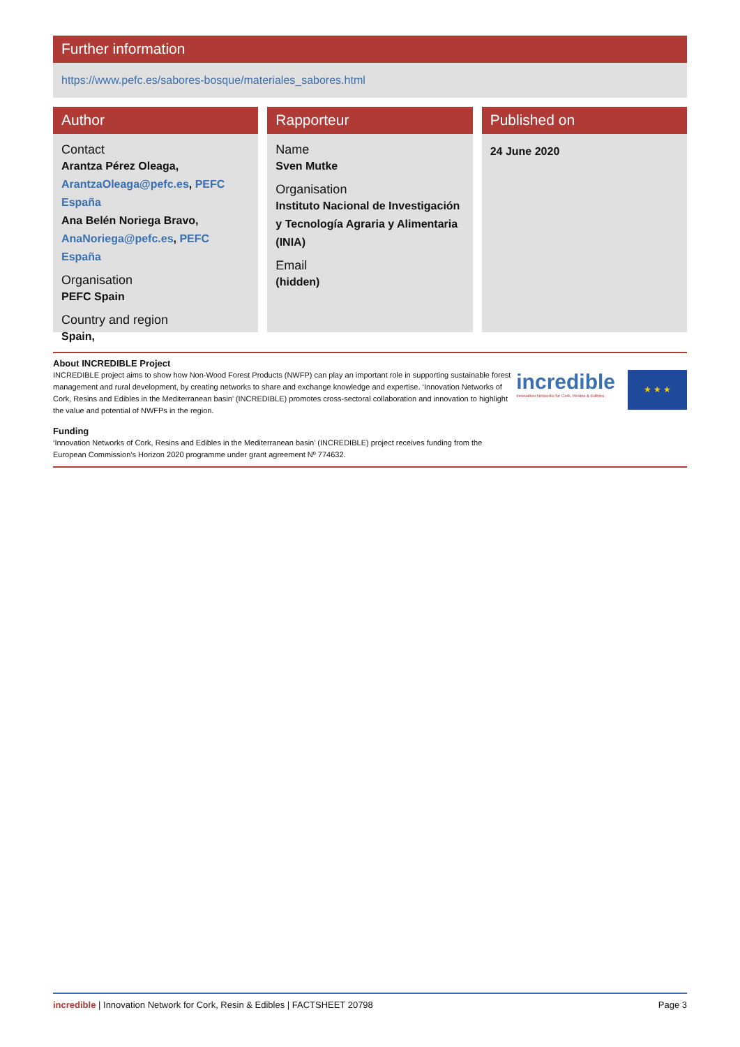Further information
https://www.pefc.es/sabores-bosque/materiales_sabores.html
Author
Contact
Arantza Pérez Oleaga,
ArantzaOleaga@pefc.es, PEFC España
Ana Belén Noriega Bravo,
AnaNoriega@pefc.es, PEFC España
Organisation
PEFC Spain
Country and region
Spain,
Rapporteur
Name
Sven Mutke
Organisation
Instituto Nacional de Investigación y Tecnología Agraria y Alimentaria (INIA)
Email
(hidden)
Published on
24 June 2020
About INCREDIBLE Project
INCREDIBLE project aims to show how Non-Wood Forest Products (NWFP) can play an important role in supporting sustainable forest management and rural development, by creating networks to share and exchange knowledge and expertise. ‘Innovation Networks of Cork, Resins and Edibles in the Mediterranean basin’ (INCREDIBLE) promotes cross-sectoral collaboration and innovation to highlight the value and potential of NWFPs in the region.
Funding
‘Innovation Networks of Cork, Resins and Edibles in the Mediterranean basin’ (INCREDIBLE) project receives funding from the European Commission’s Horizon 2020 programme under grant agreement Nº 774632.
incredible
Innovation Networks for Cork, Resins & Edibles
★ ★ ★
incredible | Innovation Network for Cork, Resin & Edibles | FACTSHEET 20798
Page 3